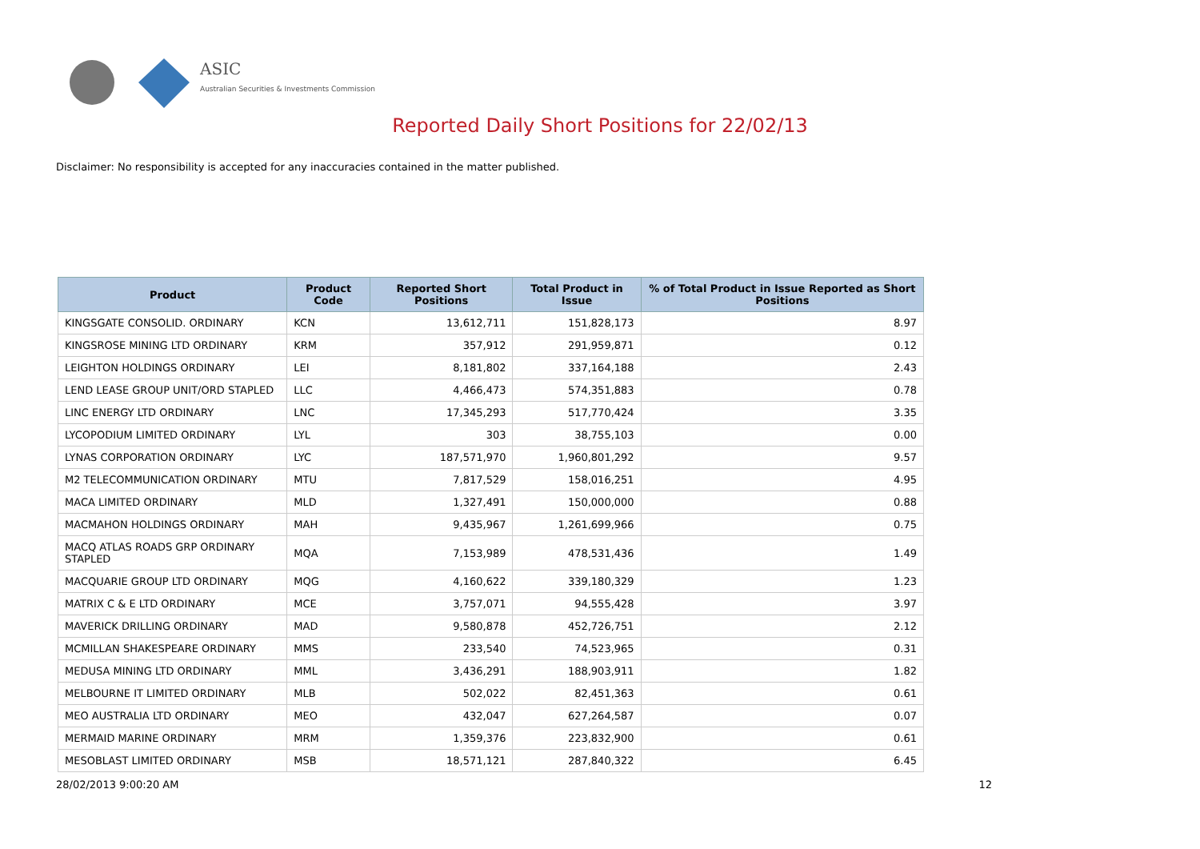ASIC
Australian Securities & Investments Commission
Reported Daily Short Positions for 22/02/13
Disclaimer: No responsibility is accepted for any inaccuracies contained in the matter published.
| Product | Product Code | Reported Short Positions | Total Product in Issue | % of Total Product in Issue Reported as Short Positions |
| --- | --- | --- | --- | --- |
| KINGSGATE CONSOLID. ORDINARY | KCN | 13,612,711 | 151,828,173 | 8.97 |
| KINGSROSE MINING LTD ORDINARY | KRM | 357,912 | 291,959,871 | 0.12 |
| LEIGHTON HOLDINGS ORDINARY | LEI | 8,181,802 | 337,164,188 | 2.43 |
| LEND LEASE GROUP UNIT/ORD STAPLED | LLC | 4,466,473 | 574,351,883 | 0.78 |
| LINC ENERGY LTD ORDINARY | LNC | 17,345,293 | 517,770,424 | 3.35 |
| LYCOPODIUM LIMITED ORDINARY | LYL | 303 | 38,755,103 | 0.00 |
| LYNAS CORPORATION ORDINARY | LYC | 187,571,970 | 1,960,801,292 | 9.57 |
| M2 TELECOMMUNICATION ORDINARY | MTU | 7,817,529 | 158,016,251 | 4.95 |
| MACA LIMITED ORDINARY | MLD | 1,327,491 | 150,000,000 | 0.88 |
| MACMAHON HOLDINGS ORDINARY | MAH | 9,435,967 | 1,261,699,966 | 0.75 |
| MACQ ATLAS ROADS GRP ORDINARY STAPLED | MQA | 7,153,989 | 478,531,436 | 1.49 |
| MACQUARIE GROUP LTD ORDINARY | MQG | 4,160,622 | 339,180,329 | 1.23 |
| MATRIX C & E LTD ORDINARY | MCE | 3,757,071 | 94,555,428 | 3.97 |
| MAVERICK DRILLING ORDINARY | MAD | 9,580,878 | 452,726,751 | 2.12 |
| MCMILLAN SHAKESPEARE ORDINARY | MMS | 233,540 | 74,523,965 | 0.31 |
| MEDUSA MINING LTD ORDINARY | MML | 3,436,291 | 188,903,911 | 1.82 |
| MELBOURNE IT LIMITED ORDINARY | MLB | 502,022 | 82,451,363 | 0.61 |
| MEO AUSTRALIA LTD ORDINARY | MEO | 432,047 | 627,264,587 | 0.07 |
| MERMAID MARINE ORDINARY | MRM | 1,359,376 | 223,832,900 | 0.61 |
| MESOBLAST LIMITED ORDINARY | MSB | 18,571,121 | 287,840,322 | 6.45 |
28/02/2013 9:00:20 AM 12